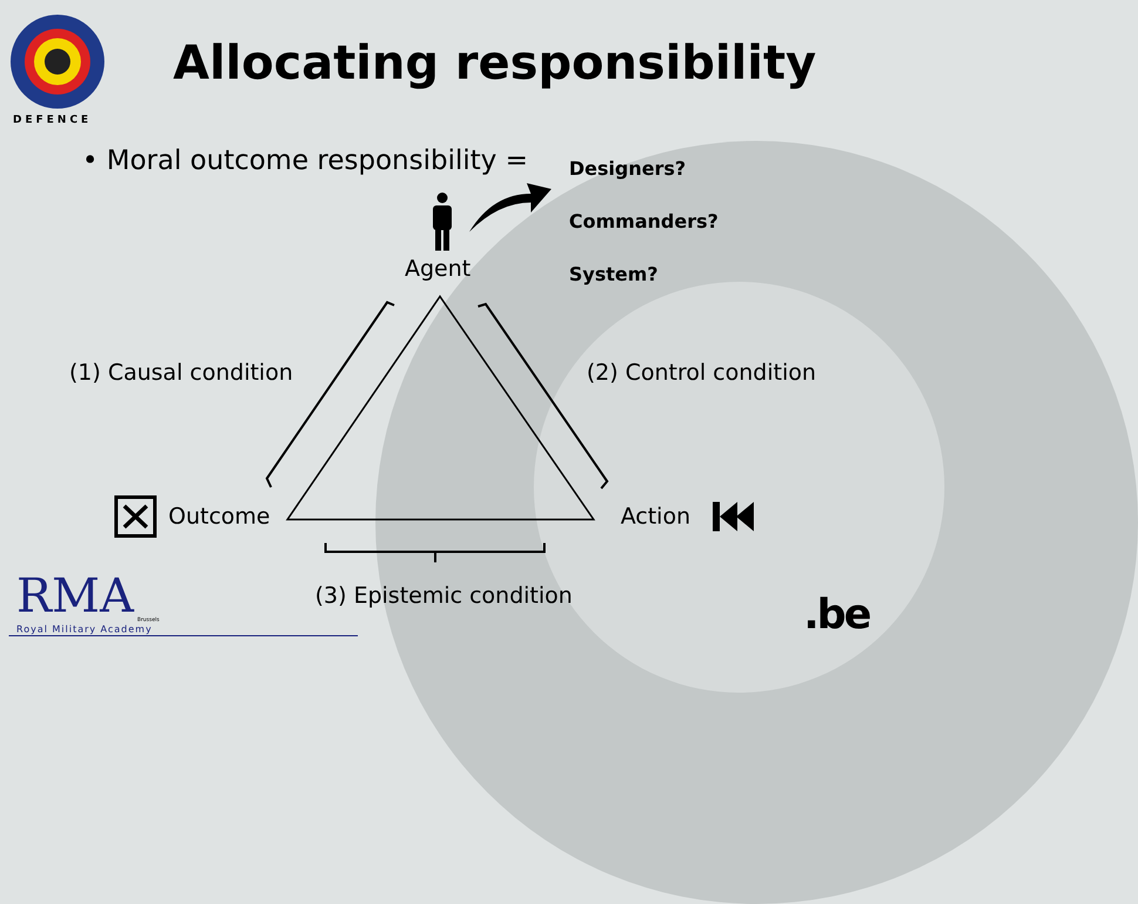DEFENCE
Allocating responsibility
• Moral outcome responsibility = Designers?
Commanders?
System?
Agent
(1) Causal condition (2) Control condition
Outcome Action
(3) Epistemic condition
RMA Brussels
Royal Military Academy .be